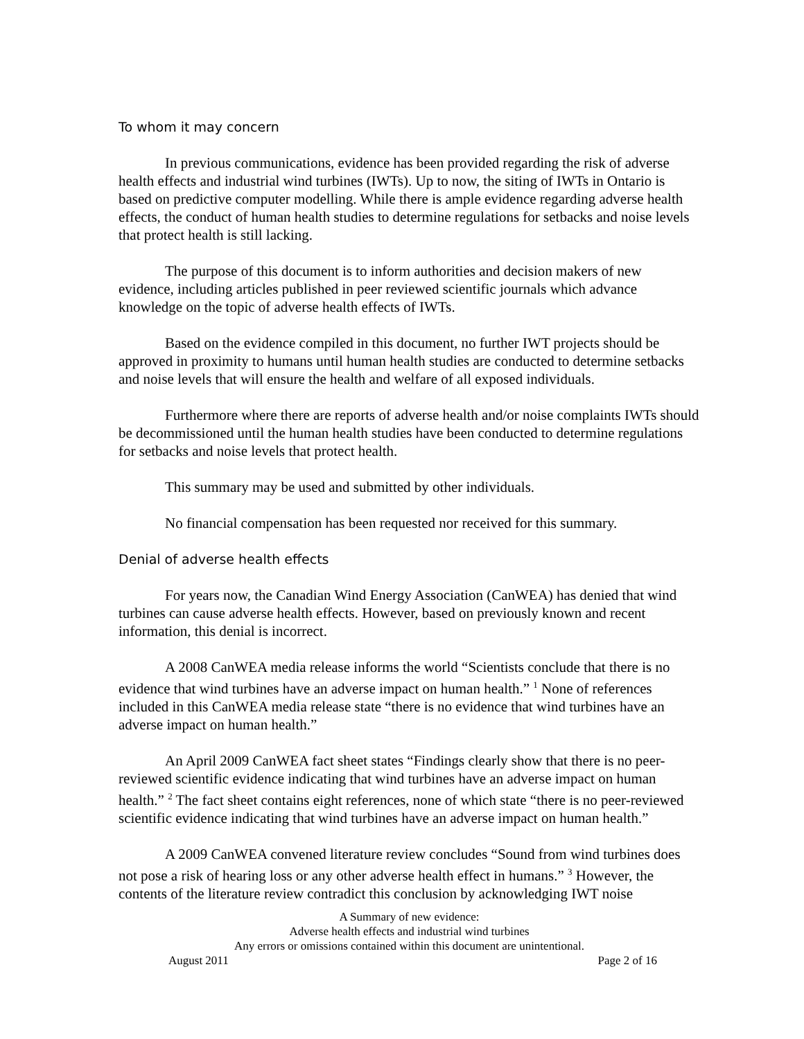To whom it may concern
In previous communications, evidence has been provided regarding the risk of adverse health effects and industrial wind turbines (IWTs). Up to now, the siting of IWTs in Ontario is based on predictive computer modelling. While there is ample evidence regarding adverse health effects, the conduct of human health studies to determine regulations for setbacks and noise levels that protect health is still lacking.
The purpose of this document is to inform authorities and decision makers of new evidence, including articles published in peer reviewed scientific journals which advance knowledge on the topic of adverse health effects of IWTs.
Based on the evidence compiled in this document, no further IWT projects should be approved in proximity to humans until human health studies are conducted to determine setbacks and noise levels that will ensure the health and welfare of all exposed individuals.
Furthermore where there are reports of adverse health and/or noise complaints IWTs should be decommissioned until the human health studies have been conducted to determine regulations for setbacks and noise levels that protect health.
This summary may be used and submitted by other individuals.
No financial compensation has been requested nor received for this summary.
Denial of adverse health effects
For years now, the Canadian Wind Energy Association (CanWEA) has denied that wind turbines can cause adverse health effects. However, based on previously known and recent information, this denial is incorrect.
A 2008 CanWEA media release informs the world “Scientists conclude that there is no evidence that wind turbines have an adverse impact on human health.” <sup>1</sup> None of references included in this CanWEA media release state “there is no evidence that wind turbines have an adverse impact on human health.”
An April 2009 CanWEA fact sheet states “Findings clearly show that there is no peer-reviewed scientific evidence indicating that wind turbines have an adverse impact on human health.” <sup>2</sup> The fact sheet contains eight references, none of which state “there is no peer-reviewed scientific evidence indicating that wind turbines have an adverse impact on human health.”
A 2009 CanWEA convened literature review concludes “Sound from wind turbines does not pose a risk of hearing loss or any other adverse health effect in humans.” <sup>3</sup> However, the contents of the literature review contradict this conclusion by acknowledging IWT noise
A Summary of new evidence:
Adverse health effects and industrial wind turbines
Any errors or omissions contained within this document are unintentional.
August 2011 Page 2 of 16